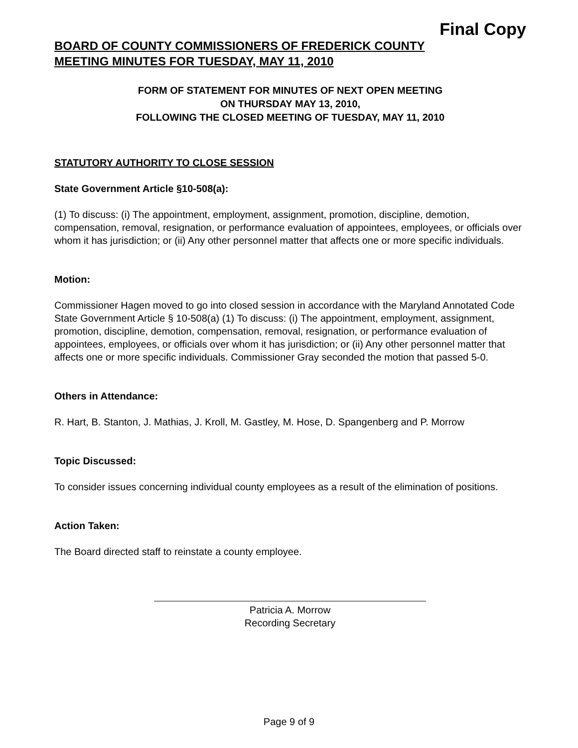Final Copy
BOARD OF COUNTY COMMISSIONERS OF FREDERICK COUNTY
MEETING MINUTES FOR TUESDAY, MAY 11, 2010
FORM OF STATEMENT FOR MINUTES OF NEXT OPEN MEETING
ON THURSDAY MAY 13, 2010,
FOLLOWING THE CLOSED MEETING OF TUESDAY, MAY 11, 2010
STATUTORY AUTHORITY TO CLOSE SESSION
State Government Article §10-508(a):
(1) To discuss: (i) The appointment, employment, assignment, promotion, discipline, demotion, compensation, removal, resignation, or performance evaluation of appointees, employees, or officials over whom it has jurisdiction; or (ii) Any other personnel matter that affects one or more specific individuals.
Motion:
Commissioner Hagen moved to go into closed session in accordance with the Maryland Annotated Code State Government Article § 10-508(a) (1) To discuss: (i) The appointment, employment, assignment, promotion, discipline, demotion, compensation, removal, resignation, or performance evaluation of appointees, employees, or officials over whom it has jurisdiction; or (ii) Any other personnel matter that affects one or more specific individuals. Commissioner Gray seconded the motion that passed 5-0.
Others in Attendance:
R. Hart, B. Stanton, J. Mathias, J. Kroll, M. Gastley, M. Hose, D. Spangenberg and P. Morrow
Topic Discussed:
To consider issues concerning individual county employees as a result of the elimination of positions.
Action Taken:
The Board directed staff to reinstate a county employee.
Patricia A. Morrow
Recording Secretary
Page 9 of 9